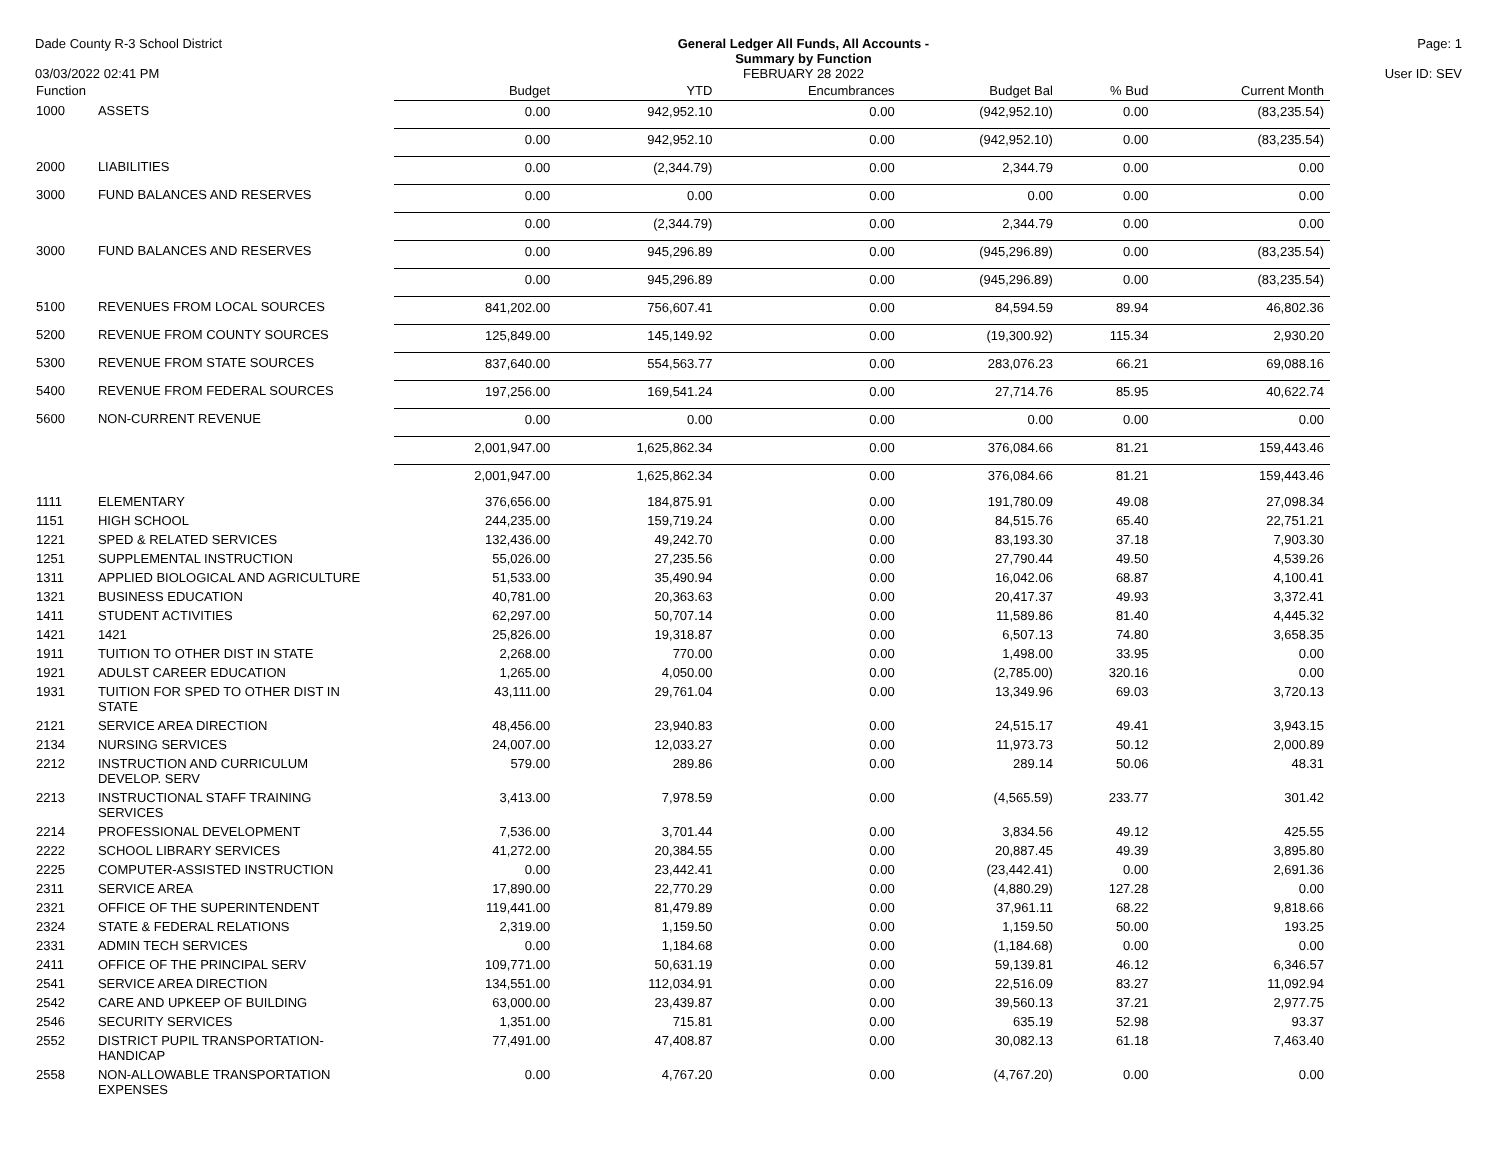Dade County R-3 School District
03/03/2022 02:41 PM
General Ledger All Funds, All Accounts -
Summary by Function
FEBRUARY 28 2022
Page: 1
User ID: SEV
| Function | | Budget | YTD | Encumbrances | Budget Bal | % Bud | Current Month |
| --- | --- | --- | --- | --- | --- | --- | --- |
| 1000 | ASSETS | 0.00 | 942,952.10 | 0.00 | (942,952.10) | 0.00 | (83,235.54) |
| | | 0.00 | 942,952.10 | 0.00 | (942,952.10) | 0.00 | (83,235.54) |
| 2000 | LIABILITIES | 0.00 | (2,344.79) | 0.00 | 2,344.79 | 0.00 | 0.00 |
| 3000 | FUND BALANCES AND RESERVES | 0.00 | 0.00 | 0.00 | 0.00 | 0.00 | 0.00 |
| | | 0.00 | (2,344.79) | 0.00 | 2,344.79 | 0.00 | 0.00 |
| 3000 | FUND BALANCES AND RESERVES | 0.00 | 945,296.89 | 0.00 | (945,296.89) | 0.00 | (83,235.54) |
| | | 0.00 | 945,296.89 | 0.00 | (945,296.89) | 0.00 | (83,235.54) |
| 5100 | REVENUES FROM LOCAL SOURCES | 841,202.00 | 756,607.41 | 0.00 | 84,594.59 | 89.94 | 46,802.36 |
| 5200 | REVENUE FROM COUNTY SOURCES | 125,849.00 | 145,149.92 | 0.00 | (19,300.92) | 115.34 | 2,930.20 |
| 5300 | REVENUE FROM STATE SOURCES | 837,640.00 | 554,563.77 | 0.00 | 283,076.23 | 66.21 | 69,088.16 |
| 5400 | REVENUE FROM FEDERAL SOURCES | 197,256.00 | 169,541.24 | 0.00 | 27,714.76 | 85.95 | 40,622.74 |
| 5600 | NON-CURRENT REVENUE | 0.00 | 0.00 | 0.00 | 0.00 | 0.00 | 0.00 |
| | | 2,001,947.00 | 1,625,862.34 | 0.00 | 376,084.66 | 81.21 | 159,443.46 |
| | | 2,001,947.00 | 1,625,862.34 | 0.00 | 376,084.66 | 81.21 | 159,443.46 |
| 1111 | ELEMENTARY | 376,656.00 | 184,875.91 | 0.00 | 191,780.09 | 49.08 | 27,098.34 |
| 1151 | HIGH SCHOOL | 244,235.00 | 159,719.24 | 0.00 | 84,515.76 | 65.40 | 22,751.21 |
| 1221 | SPED & RELATED SERVICES | 132,436.00 | 49,242.70 | 0.00 | 83,193.30 | 37.18 | 7,903.30 |
| 1251 | SUPPLEMENTAL INSTRUCTION | 55,026.00 | 27,235.56 | 0.00 | 27,790.44 | 49.50 | 4,539.26 |
| 1311 | APPLIED BIOLOGICAL AND AGRICULTURE | 51,533.00 | 35,490.94 | 0.00 | 16,042.06 | 68.87 | 4,100.41 |
| 1321 | BUSINESS EDUCATION | 40,781.00 | 20,363.63 | 0.00 | 20,417.37 | 49.93 | 3,372.41 |
| 1411 | STUDENT ACTIVITIES | 62,297.00 | 50,707.14 | 0.00 | 11,589.86 | 81.40 | 4,445.32 |
| 1421 | 1421 | 25,826.00 | 19,318.87 | 0.00 | 6,507.13 | 74.80 | 3,658.35 |
| 1911 | TUITION TO OTHER DIST IN STATE | 2,268.00 | 770.00 | 0.00 | 1,498.00 | 33.95 | 0.00 |
| 1921 | ADULST CAREER EDUCATION | 1,265.00 | 4,050.00 | 0.00 | (2,785.00) | 320.16 | 0.00 |
| 1931 | TUITION FOR SPED TO OTHER DIST IN STATE | 43,111.00 | 29,761.04 | 0.00 | 13,349.96 | 69.03 | 3,720.13 |
| 2121 | SERVICE AREA DIRECTION | 48,456.00 | 23,940.83 | 0.00 | 24,515.17 | 49.41 | 3,943.15 |
| 2134 | NURSING SERVICES | 24,007.00 | 12,033.27 | 0.00 | 11,973.73 | 50.12 | 2,000.89 |
| 2212 | INSTRUCTION AND CURRICULUM DEVELOP. SERV | 579.00 | 289.86 | 0.00 | 289.14 | 50.06 | 48.31 |
| 2213 | INSTRUCTIONAL STAFF TRAINING SERVICES | 3,413.00 | 7,978.59 | 0.00 | (4,565.59) | 233.77 | 301.42 |
| 2214 | PROFESSIONAL DEVELOPMENT | 7,536.00 | 3,701.44 | 0.00 | 3,834.56 | 49.12 | 425.55 |
| 2222 | SCHOOL LIBRARY SERVICES | 41,272.00 | 20,384.55 | 0.00 | 20,887.45 | 49.39 | 3,895.80 |
| 2225 | COMPUTER-ASSISTED INSTRUCTION | 0.00 | 23,442.41 | 0.00 | (23,442.41) | 0.00 | 2,691.36 |
| 2311 | SERVICE AREA | 17,890.00 | 22,770.29 | 0.00 | (4,880.29) | 127.28 | 0.00 |
| 2321 | OFFICE OF THE SUPERINTENDENT | 119,441.00 | 81,479.89 | 0.00 | 37,961.11 | 68.22 | 9,818.66 |
| 2324 | STATE & FEDERAL RELATIONS | 2,319.00 | 1,159.50 | 0.00 | 1,159.50 | 50.00 | 193.25 |
| 2331 | ADMIN TECH SERVICES | 0.00 | 1,184.68 | 0.00 | (1,184.68) | 0.00 | 0.00 |
| 2411 | OFFICE OF THE PRINCIPAL SERV | 109,771.00 | 50,631.19 | 0.00 | 59,139.81 | 46.12 | 6,346.57 |
| 2541 | SERVICE AREA DIRECTION | 134,551.00 | 112,034.91 | 0.00 | 22,516.09 | 83.27 | 11,092.94 |
| 2542 | CARE AND UPKEEP OF BUILDING | 63,000.00 | 23,439.87 | 0.00 | 39,560.13 | 37.21 | 2,977.75 |
| 2546 | SECURITY SERVICES | 1,351.00 | 715.81 | 0.00 | 635.19 | 52.98 | 93.37 |
| 2552 | DISTRICT PUPIL TRANSPORTATION- HANDICAP | 77,491.00 | 47,408.87 | 0.00 | 30,082.13 | 61.18 | 7,463.40 |
| 2558 | NON-ALLOWABLE TRANSPORTATION EXPENSES | 0.00 | 4,767.20 | 0.00 | (4,767.20) | 0.00 | 0.00 |